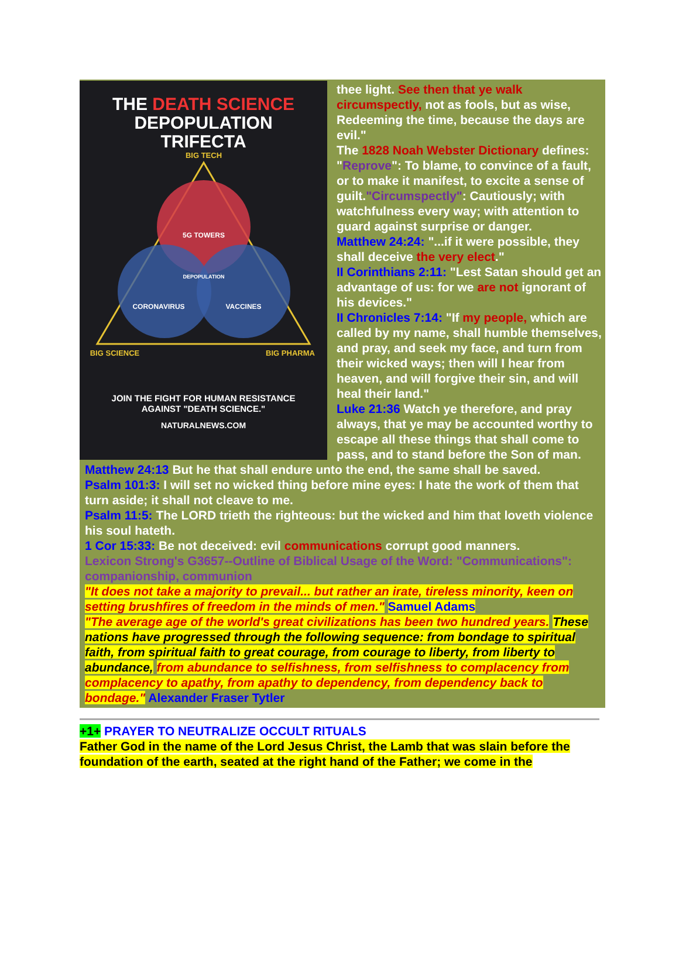THE DEATH SCIENCE
DEPOPULATION
TRIFECTA
BIG TECH
5G TOWERS
DEPOPULATION
CORONAVIRUS
VACCINES
BIG SCIENCE
BIG PHARMA
JOIN THE FIGHT FOR HUMAN RESISTANCE
AGAINST "DEATH SCIENCE."
NATURALNEWS.COM
thee light. See then that ye walk circumspectly, not as fools, but as wise, Redeeming the time, because the days are evil."
The 1828 Noah Webster Dictionary defines: "Reprove": To blame, to convince of a fault, or to make it manifest, to excite a sense of guilt."Circumspectly": Cautiously; with watchfulness every way; with attention to guard against surprise or danger.
Matthew 24:24: "...if it were possible, they shall deceive the very elect."
II Corinthians 2:11: "Lest Satan should get an advantage of us: for we are not ignorant of his devices."
II Chronicles 7:14: "If my people, which are called by my name, shall humble themselves, and pray, and seek my face, and turn from their wicked ways; then will I hear from heaven, and will forgive their sin, and will heal their land."
Luke 21:36 Watch ye therefore, and pray always, that ye may be accounted worthy to escape all these things that shall come to pass, and to stand before the Son of man.
Matthew 24:13 But he that shall endure unto the end, the same shall be saved.
Psalm 101:3: I will set no wicked thing before mine eyes: I hate the work of them that turn aside; it shall not cleave to me.
Psalm 11:5: The LORD trieth the righteous: but the wicked and him that loveth violence his soul hateth.
1 Cor 15:33: Be not deceived: evil communications corrupt good manners.
Lexicon Strong's G3657--Outline of Biblical Usage of the Word: "Communications": companionship, communion
"It does not take a majority to prevail... but rather an irate, tireless minority, keen on setting brushfires of freedom in the minds of men." Samuel Adams
"The average age of the world's great civilizations has been two hundred years. These nations have progressed through the following sequence: from bondage to spiritual faith, from spiritual faith to great courage, from courage to liberty, from liberty to abundance, from abundance to selfishness, from selfishness to complacency from complacency to apathy, from apathy to dependency, from dependency back to bondage." Alexander Fraser Tytler
+1+ PRAYER TO NEUTRALIZE OCCULT RITUALS
Father God in the name of the Lord Jesus Christ, the Lamb that was slain before the foundation of the earth, seated at the right hand of the Father; we come in the